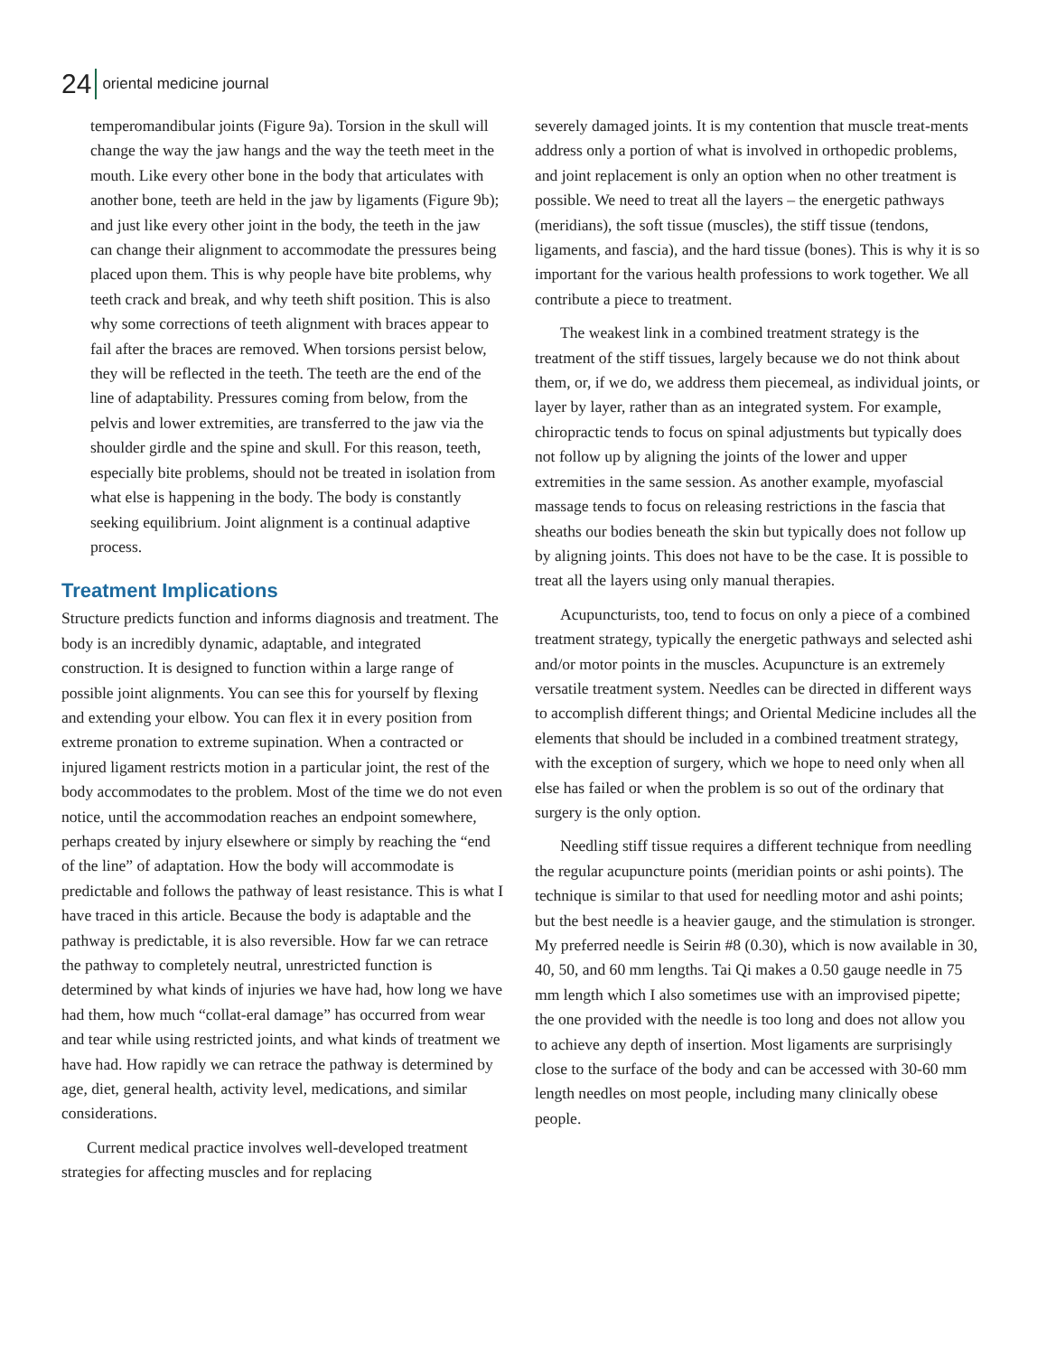24 oriental medicine journal
temperomandibular joints (Figure 9a). Torsion in the skull will change the way the jaw hangs and the way the teeth meet in the mouth. Like every other bone in the body that articulates with another bone, teeth are held in the jaw by ligaments (Figure 9b); and just like every other joint in the body, the teeth in the jaw can change their alignment to accommodate the pressures being placed upon them. This is why people have bite problems, why teeth crack and break, and why teeth shift position. This is also why some corrections of teeth alignment with braces appear to fail after the braces are removed. When torsions persist below, they will be reflected in the teeth. The teeth are the end of the line of adaptability. Pressures coming from below, from the pelvis and lower extremities, are transferred to the jaw via the shoulder girdle and the spine and skull. For this reason, teeth, especially bite problems, should not be treated in isolation from what else is happening in the body. The body is constantly seeking equilibrium. Joint alignment is a continual adaptive process.
Treatment Implications
Structure predicts function and informs diagnosis and treatment. The body is an incredibly dynamic, adaptable, and integrated construction. It is designed to function within a large range of possible joint alignments. You can see this for yourself by flexing and extending your elbow. You can flex it in every position from extreme pronation to extreme supination. When a contracted or injured ligament restricts motion in a particular joint, the rest of the body accommodates to the problem. Most of the time we do not even notice, until the accommodation reaches an endpoint somewhere, perhaps created by injury elsewhere or simply by reaching the “end of the line” of adaptation. How the body will accommodate is predictable and follows the pathway of least resistance. This is what I have traced in this article. Because the body is adaptable and the pathway is predictable, it is also reversible. How far we can retrace the pathway to completely neutral, unrestricted function is determined by what kinds of injuries we have had, how long we have had them, how much “collat-eral damage” has occurred from wear and tear while using restricted joints, and what kinds of treatment we have had. How rapidly we can retrace the pathway is determined by age, diet, general health, activity level, medications, and similar considerations.
Current medical practice involves well-developed treatment strategies for affecting muscles and for replacing
severely damaged joints. It is my contention that muscle treat-ments address only a portion of what is involved in orthopedic problems, and joint replacement is only an option when no other treatment is possible. We need to treat all the layers – the energetic pathways (meridians), the soft tissue (muscles), the stiff tissue (tendons, ligaments, and fascia), and the hard tissue (bones). This is why it is so important for the various health professions to work together. We all contribute a piece to treatment.
The weakest link in a combined treatment strategy is the treatment of the stiff tissues, largely because we do not think about them, or, if we do, we address them piecemeal, as individual joints, or layer by layer, rather than as an integrated system. For example, chiropractic tends to focus on spinal adjustments but typically does not follow up by aligning the joints of the lower and upper extremities in the same session. As another example, myofascial massage tends to focus on releasing restrictions in the fascia that sheaths our bodies beneath the skin but typically does not follow up by aligning joints. This does not have to be the case. It is possible to treat all the layers using only manual therapies.
Acupuncturists, too, tend to focus on only a piece of a combined treatment strategy, typically the energetic pathways and selected ashi and/or motor points in the muscles. Acupuncture is an extremely versatile treatment system. Needles can be directed in different ways to accomplish different things; and Oriental Medicine includes all the elements that should be included in a combined treatment strategy, with the exception of surgery, which we hope to need only when all else has failed or when the problem is so out of the ordinary that surgery is the only option.
Needling stiff tissue requires a different technique from needling the regular acupuncture points (meridian points or ashi points). The technique is similar to that used for needling motor and ashi points; but the best needle is a heavier gauge, and the stimulation is stronger. My preferred needle is Seirin #8 (0.30), which is now available in 30, 40, 50, and 60 mm lengths. Tai Qi makes a 0.50 gauge needle in 75 mm length which I also sometimes use with an improvised pipette; the one provided with the needle is too long and does not allow you to achieve any depth of insertion. Most ligaments are surprisingly close to the surface of the body and can be accessed with 30-60 mm length needles on most people, including many clinically obese people.